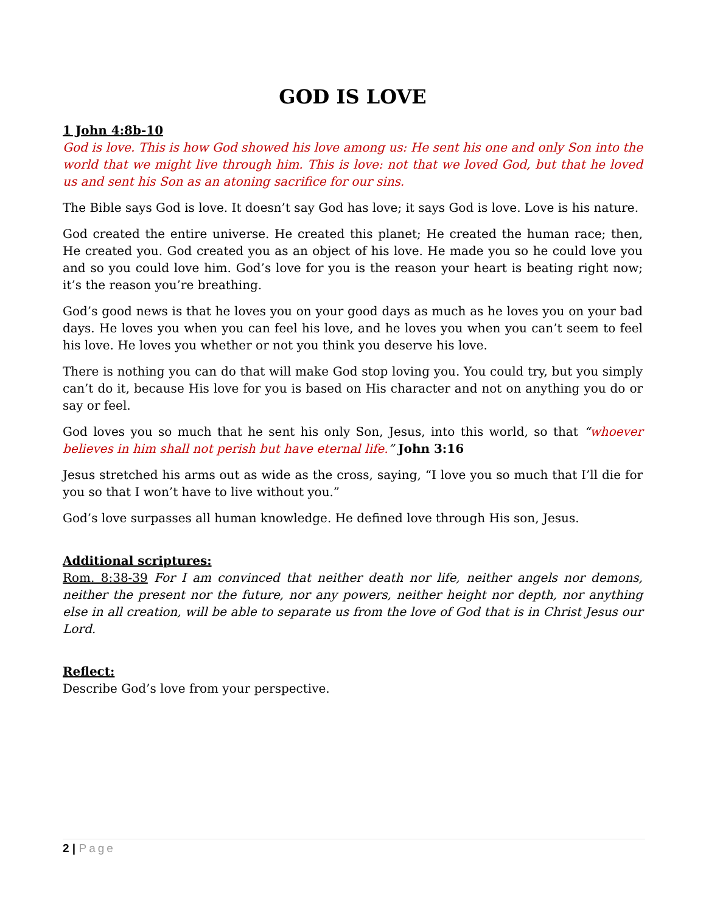GOD IS LOVE
1 John 4:8b-10
God is love. This is how God showed his love among us: He sent his one and only Son into the world that we might live through him. This is love: not that we loved God, but that he loved us and sent his Son as an atoning sacrifice for our sins.
The Bible says God is love. It doesn’t say God has love; it says God is love. Love is his nature.
God created the entire universe. He created this planet; He created the human race; then, He created you. God created you as an object of his love. He made you so he could love you and so you could love him. God’s love for you is the reason your heart is beating right now; it’s the reason you’re breathing.
God’s good news is that he loves you on your good days as much as he loves you on your bad days. He loves you when you can feel his love, and he loves you when you can’t seem to feel his love. He loves you whether or not you think you deserve his love.
There is nothing you can do that will make God stop loving you. You could try, but you simply can’t do it, because His love for you is based on His character and not on anything you do or say or feel.
God loves you so much that he sent his only Son, Jesus, into this world, so that “whoever believes in him shall not perish but have eternal life.” John 3:16
Jesus stretched his arms out as wide as the cross, saying, “I love you so much that I’ll die for you so that I won’t have to live without you.”
God’s love surpasses all human knowledge. He defined love through His son, Jesus.
Additional scriptures:
Rom. 8:38-39 For I am convinced that neither death nor life, neither angels nor demons, neither the present nor the future, nor any powers, neither height nor depth, nor anything else in all creation, will be able to separate us from the love of God that is in Christ Jesus our Lord.
Reflect:
Describe God’s love from your perspective.
2 | Page